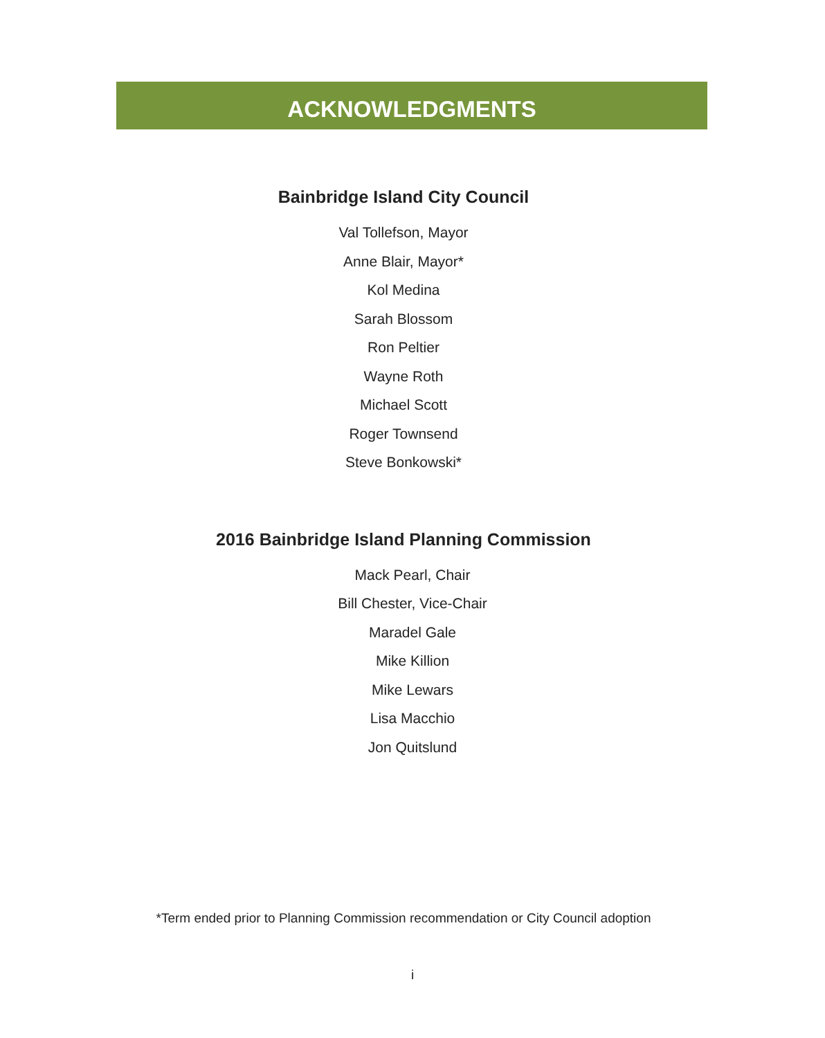ACKNOWLEDGMENTS
Bainbridge Island City Council
Val Tollefson, Mayor
Anne Blair, Mayor*
Kol Medina
Sarah Blossom
Ron Peltier
Wayne Roth
Michael Scott
Roger Townsend
Steve Bonkowski*
2016 Bainbridge Island Planning Commission
Mack Pearl, Chair
Bill Chester, Vice-Chair
Maradel Gale
Mike Killion
Mike Lewars
Lisa Macchio
Jon Quitslund
*Term ended prior to Planning Commission recommendation or City Council adoption
i